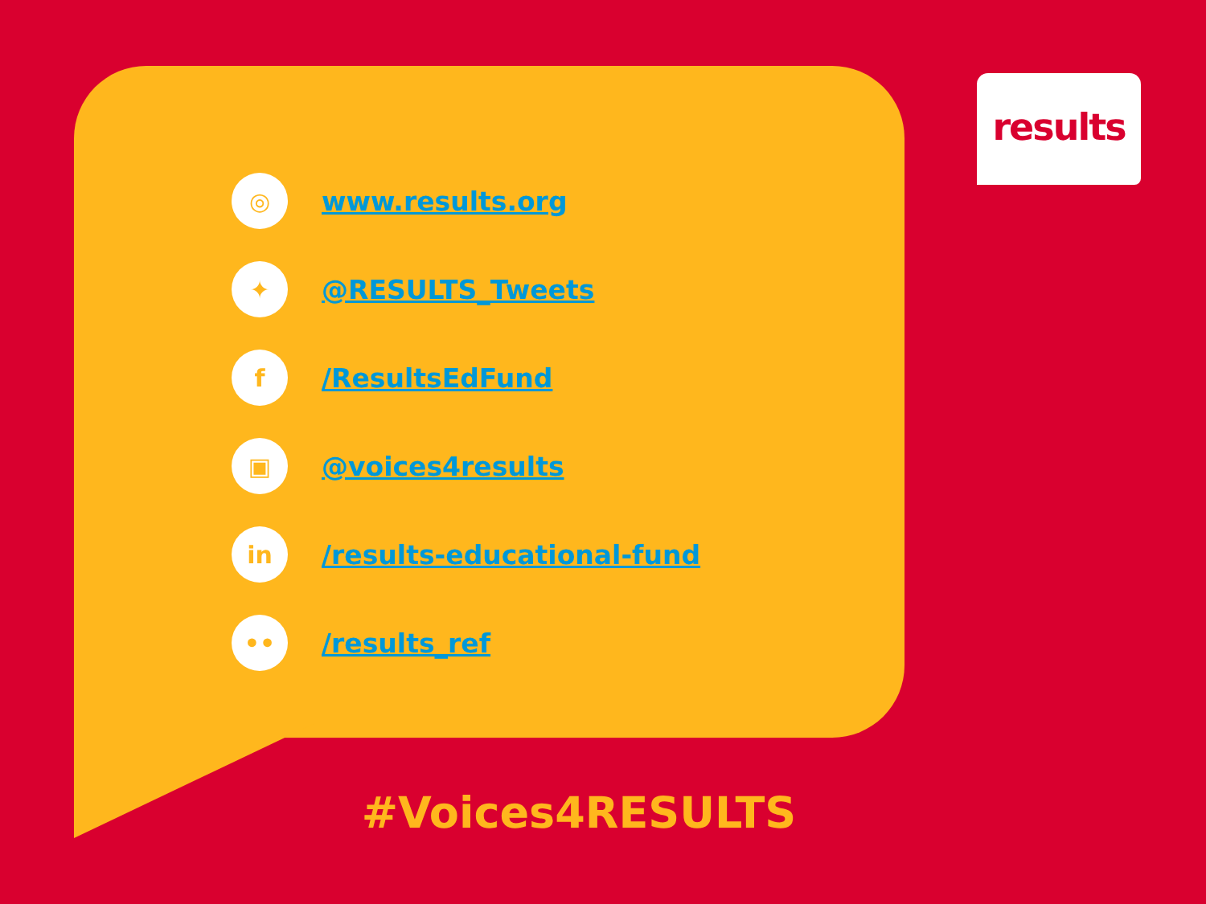results
◎
www.results.org
✦
@RESULTS_Tweets
f
/ResultsEdFund
▣
@voices4results
in
/results-educational-fund
••
/results_ref
#Voices4RESULTS